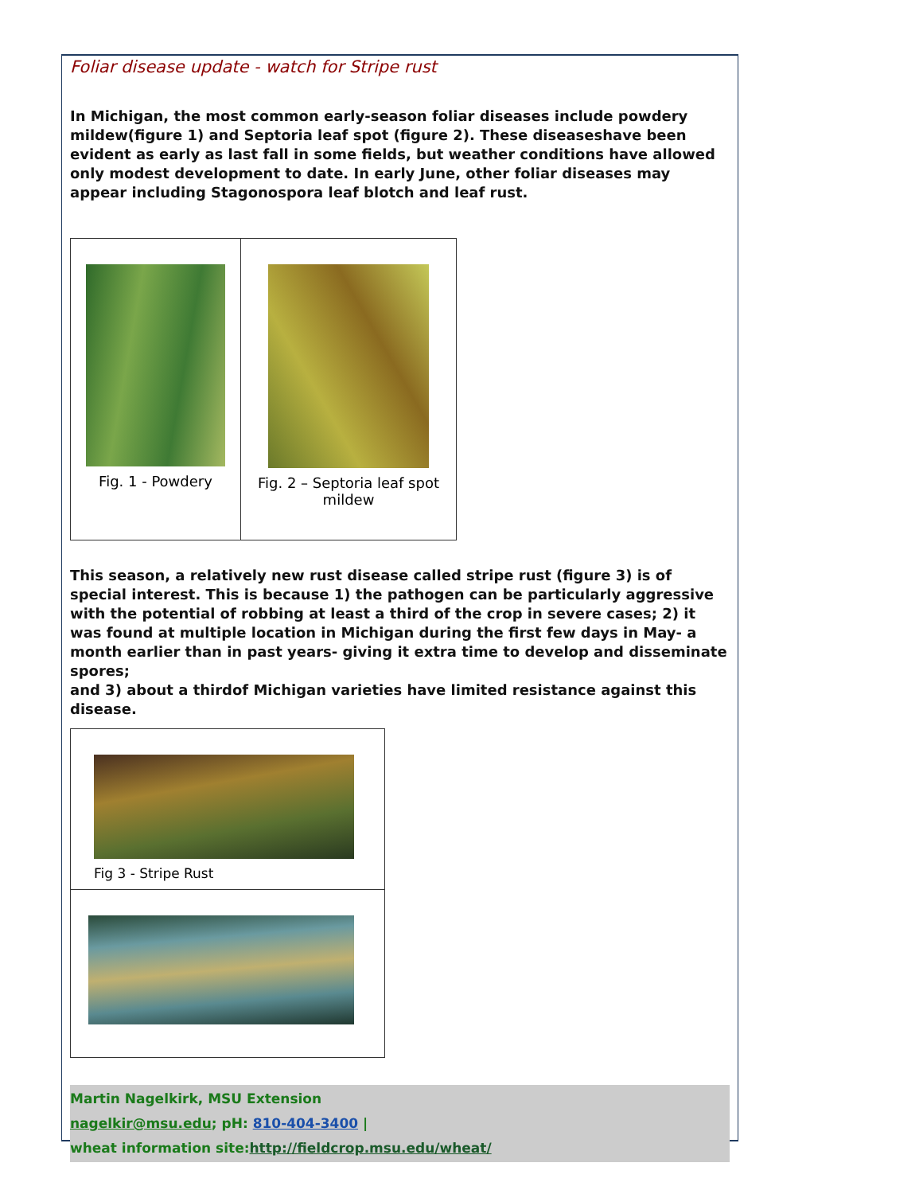Foliar disease update - watch for Stripe rust
In Michigan, the most common early-season foliar diseases include powdery mildew(figure 1) and Septoria leaf spot (figure 2). These diseaseshave been evident as early as last fall in some fields, but weather conditions have allowed only modest development to date. In early June, other foliar diseases may appear including Stagonospora leaf blotch and leaf rust.
Fig. 1 - Powdery Fig. 2 – Septoria leaf spot mildew
This season, a relatively new rust disease called stripe rust (figure 3) is of special interest. This is because 1) the pathogen can be particularly aggressive with the potential of robbing at least a third of the crop in severe cases; 2) it was found at multiple location in Michigan during the first few days in May- a month earlier than in past years- giving it extra time to develop and disseminate spores;
and 3) about a thirdof Michigan varieties have limited resistance against this disease.
Fig 3 - Stripe Rust
Martin Nagelkirk, MSU Extension
nagelkir@msu.edu; pH: 810-404-3400 |
wheat information site:http://fieldcrop.msu.edu/wheat/